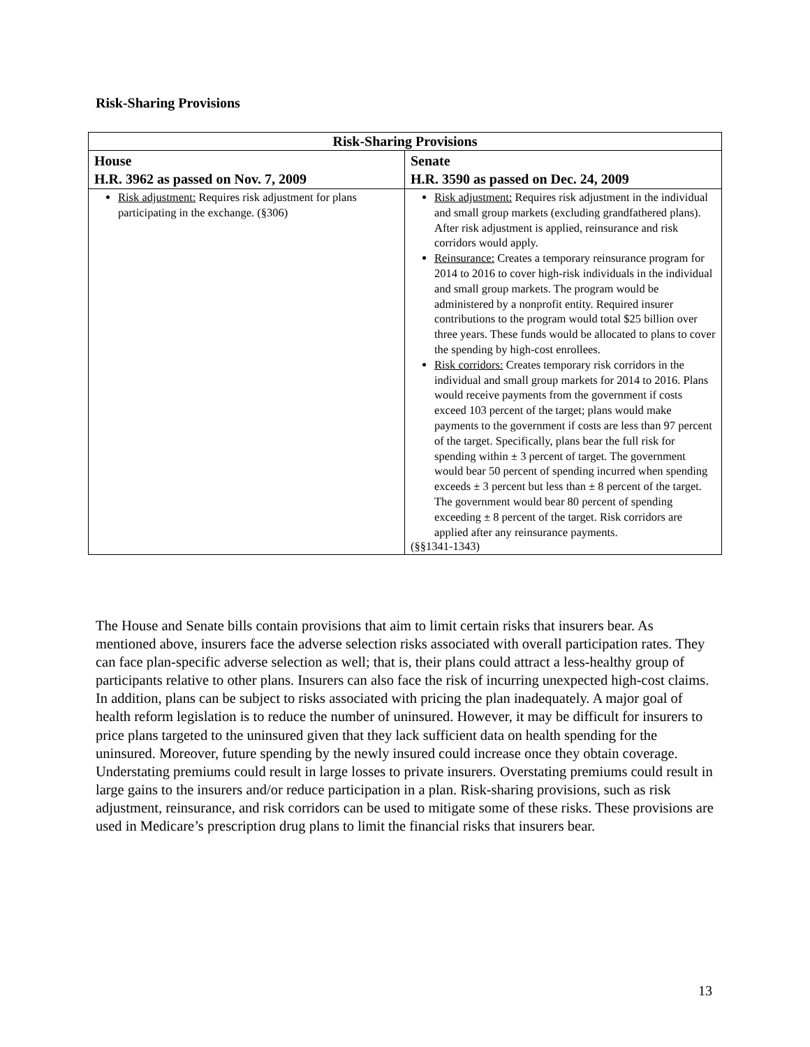Risk-Sharing Provisions
| Risk-Sharing Provisions | |
| --- | --- |
| House H.R. 3962 as passed on Nov. 7, 2009 | Senate H.R. 3590 as passed on Dec. 24, 2009 |
| Risk adjustment: Requires risk adjustment for plans participating in the exchange. (§306) | Risk adjustment: Requires risk adjustment in the individual and small group markets (excluding grandfathered plans). After risk adjustment is applied, reinsurance and risk corridors would apply. Reinsurance: Creates a temporary reinsurance program for 2014 to 2016 to cover high-risk individuals in the individual and small group markets. The program would be administered by a nonprofit entity. Required insurer contributions to the program would total $25 billion over three years. These funds would be allocated to plans to cover the spending by high-cost enrollees. Risk corridors: Creates temporary risk corridors in the individual and small group markets for 2014 to 2016. Plans would receive payments from the government if costs exceed 103 percent of the target; plans would make payments to the government if costs are less than 97 percent of the target. Specifically, plans bear the full risk for spending within ± 3 percent of target. The government would bear 50 percent of spending incurred when spending exceeds ± 3 percent but less than ± 8 percent of the target. The government would bear 80 percent of spending exceeding ± 8 percent of the target. Risk corridors are applied after any reinsurance payments. (§§1341-1343) |
The House and Senate bills contain provisions that aim to limit certain risks that insurers bear. As mentioned above, insurers face the adverse selection risks associated with overall participation rates. They can face plan-specific adverse selection as well; that is, their plans could attract a less-healthy group of participants relative to other plans. Insurers can also face the risk of incurring unexpected high-cost claims. In addition, plans can be subject to risks associated with pricing the plan inadequately. A major goal of health reform legislation is to reduce the number of uninsured. However, it may be difficult for insurers to price plans targeted to the uninsured given that they lack sufficient data on health spending for the uninsured. Moreover, future spending by the newly insured could increase once they obtain coverage. Understating premiums could result in large losses to private insurers. Overstating premiums could result in large gains to the insurers and/or reduce participation in a plan. Risk-sharing provisions, such as risk adjustment, reinsurance, and risk corridors can be used to mitigate some of these risks. These provisions are used in Medicare’s prescription drug plans to limit the financial risks that insurers bear.
13